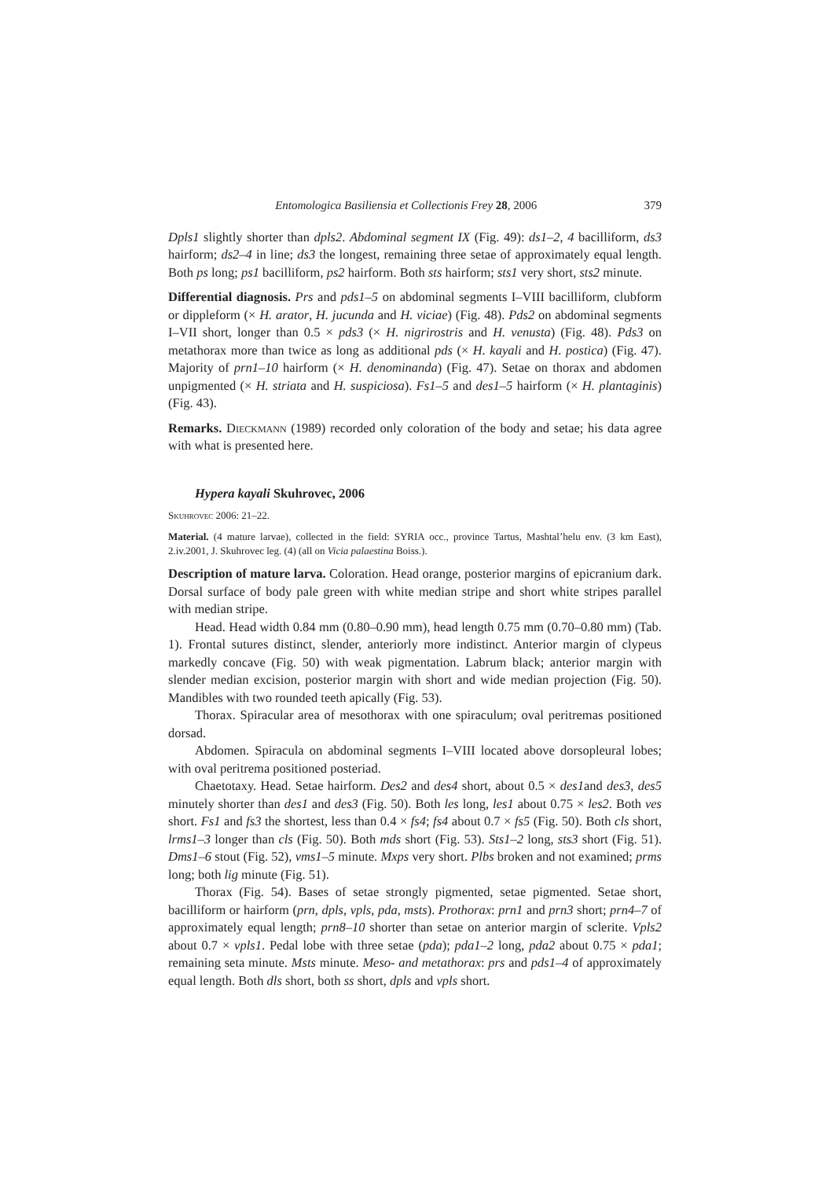Entomologica Basiliensia et Collectionis Frey 28, 2006 379
Dpls1 slightly shorter than dpls2. Abdominal segment IX (Fig. 49): ds1–2, 4 bacilliform, ds3 hairform; ds2–4 in line; ds3 the longest, remaining three setae of approximately equal length. Both ps long; ps1 bacilliform, ps2 hairform. Both sts hairform; sts1 very short, sts2 minute.
Differential diagnosis. Prs and pds1–5 on abdominal segments I–VIII bacilliform, clubform or dippleform (× H. arator, H. jucunda and H. viciae) (Fig. 48). Pds2 on abdominal segments I–VII short, longer than 0.5 × pds3 (× H. nigrirostris and H. venusta) (Fig. 48). Pds3 on metathorax more than twice as long as additional pds (× H. kayali and H. postica) (Fig. 47). Majority of prn1–10 hairform (× H. denominanda) (Fig. 47). Setae on thorax and abdomen unpigmented (× H. striata and H. suspiciosa). Fs1–5 and des1–5 hairform (× H. plantaginis) (Fig. 43).
Remarks. Dieckmann (1989) recorded only coloration of the body and setae; his data agree with what is presented here.
Hypera kayali Skuhrovec, 2006
Skuhrovec 2006: 21–22.
Material. (4 mature larvae), collected in the field: SYRIA occ., province Tartus, Mashtal’helu env. (3 km East), 2.iv.2001, J. Skuhrovec leg. (4) (all on Vicia palaestina Boiss.).
Description of mature larva. Coloration. Head orange, posterior margins of epicranium dark. Dorsal surface of body pale green with white median stripe and short white stripes parallel with median stripe.
Head. Head width 0.84 mm (0.80–0.90 mm), head length 0.75 mm (0.70–0.80 mm) (Tab. 1). Frontal sutures distinct, slender, anteriorly more indistinct. Anterior margin of clypeus markedly concave (Fig. 50) with weak pigmentation. Labrum black; anterior margin with slender median excision, posterior margin with short and wide median projection (Fig. 50). Mandibles with two rounded teeth apically (Fig. 53).
Thorax. Spiracular area of mesothorax with one spiraculum; oval peritremas positioned dorsad.
Abdomen. Spiracula on abdominal segments I–VIII located above dorsopleural lobes; with oval peritrema positioned posteriad.
Chaetotaxy. Head. Setae hairform. Des2 and des4 short, about 0.5 × des1and des3, des5 minutely shorter than des1 and des3 (Fig. 50). Both les long, les1 about 0.75 × les2. Both ves short. Fs1 and fs3 the shortest, less than 0.4 × fs4; fs4 about 0.7 × fs5 (Fig. 50). Both cls short, lrms1–3 longer than cls (Fig. 50). Both mds short (Fig. 53). Sts1–2 long, sts3 short (Fig. 51). Dms1–6 stout (Fig. 52), vms1–5 minute. Mxps very short. Plbs broken and not examined; prms long; both lig minute (Fig. 51).
Thorax (Fig. 54). Bases of setae strongly pigmented, setae pigmented. Setae short, bacilliform or hairform (prn, dpls, vpls, pda, msts). Prothorax: prn1 and prn3 short; prn4–7 of approximately equal length; prn8–10 shorter than setae on anterior margin of sclerite. Vpls2 about 0.7 × vpls1. Pedal lobe with three setae (pda); pda1–2 long, pda2 about 0.75 × pda1; remaining seta minute. Msts minute. Meso- and metathorax: prs and pds1–4 of approximately equal length. Both dls short, both ss short, dpls and vpls short.